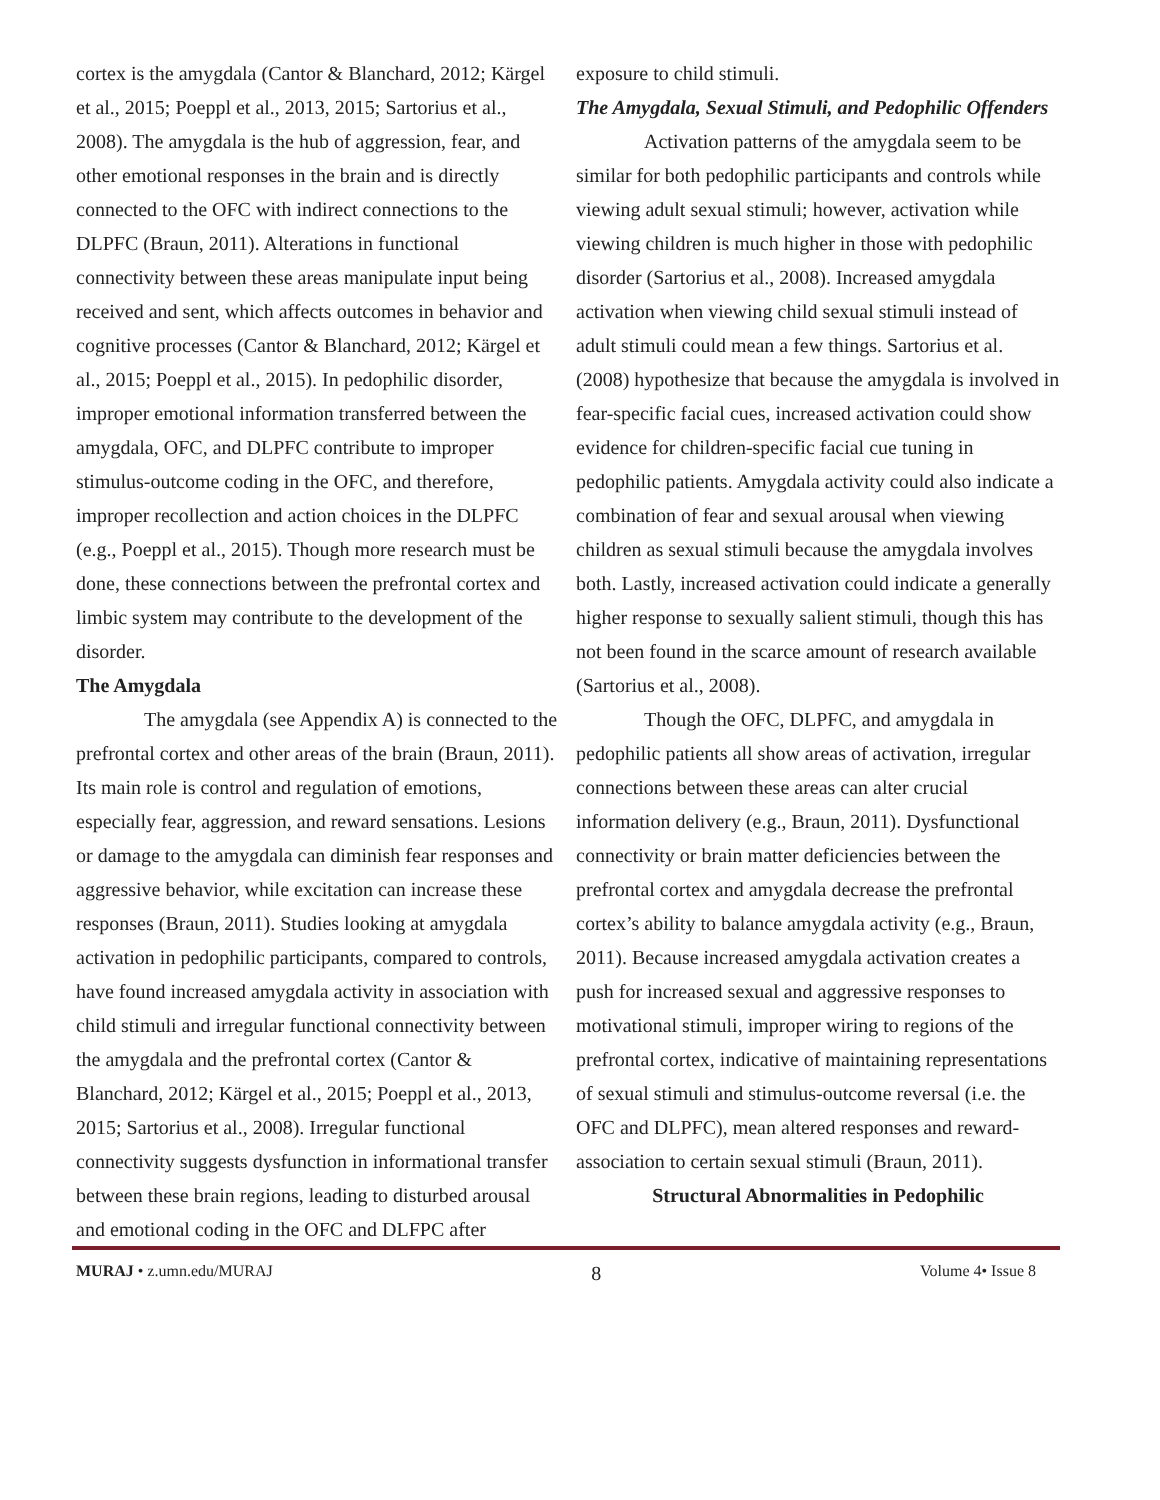cortex is the amygdala (Cantor & Blanchard, 2012; Kärgel et al., 2015; Poeppl et al., 2013, 2015; Sartorius et al., 2008). The amygdala is the hub of aggression, fear, and other emotional responses in the brain and is directly connected to the OFC with indirect connections to the DLPFC (Braun, 2011). Alterations in functional connectivity between these areas manipulate input being received and sent, which affects outcomes in behavior and cognitive processes (Cantor & Blanchard, 2012; Kärgel et al., 2015; Poeppl et al., 2015). In pedophilic disorder, improper emotional information transferred between the amygdala, OFC, and DLPFC contribute to improper stimulus-outcome coding in the OFC, and therefore, improper recollection and action choices in the DLPFC (e.g., Poeppl et al., 2015). Though more research must be done, these connections between the prefrontal cortex and limbic system may contribute to the development of the disorder.
The Amygdala
The amygdala (see Appendix A) is connected to the prefrontal cortex and other areas of the brain (Braun, 2011). Its main role is control and regulation of emotions, especially fear, aggression, and reward sensations. Lesions or damage to the amygdala can diminish fear responses and aggressive behavior, while excitation can increase these responses (Braun, 2011). Studies looking at amygdala activation in pedophilic participants, compared to controls, have found increased amygdala activity in association with child stimuli and irregular functional connectivity between the amygdala and the prefrontal cortex (Cantor & Blanchard, 2012; Kärgel et al., 2015; Poeppl et al., 2013, 2015; Sartorius et al., 2008). Irregular functional connectivity suggests dysfunction in informational transfer between these brain regions, leading to disturbed arousal and emotional coding in the OFC and DLFPC after
exposure to child stimuli.
The Amygdala, Sexual Stimuli, and Pedophilic Offenders
Activation patterns of the amygdala seem to be similar for both pedophilic participants and controls while viewing adult sexual stimuli; however, activation while viewing children is much higher in those with pedophilic disorder (Sartorius et al., 2008). Increased amygdala activation when viewing child sexual stimuli instead of adult stimuli could mean a few things. Sartorius et al. (2008) hypothesize that because the amygdala is involved in fear-specific facial cues, increased activation could show evidence for children-specific facial cue tuning in pedophilic patients. Amygdala activity could also indicate a combination of fear and sexual arousal when viewing children as sexual stimuli because the amygdala involves both. Lastly, increased activation could indicate a generally higher response to sexually salient stimuli, though this has not been found in the scarce amount of research available (Sartorius et al., 2008).
Though the OFC, DLPFC, and amygdala in pedophilic patients all show areas of activation, irregular connections between these areas can alter crucial information delivery (e.g., Braun, 2011). Dysfunctional connectivity or brain matter deficiencies between the prefrontal cortex and amygdala decrease the prefrontal cortex’s ability to balance amygdala activity (e.g., Braun, 2011). Because increased amygdala activation creates a push for increased sexual and aggressive responses to motivational stimuli, improper wiring to regions of the prefrontal cortex, indicative of maintaining representations of sexual stimuli and stimulus-outcome reversal (i.e. the OFC and DLPFC), mean altered responses and reward-association to certain sexual stimuli (Braun, 2011).
Structural Abnormalities in Pedophilic
MURAJ • z.umn.edu/MURAJ 8 Volume 4• Issue 8